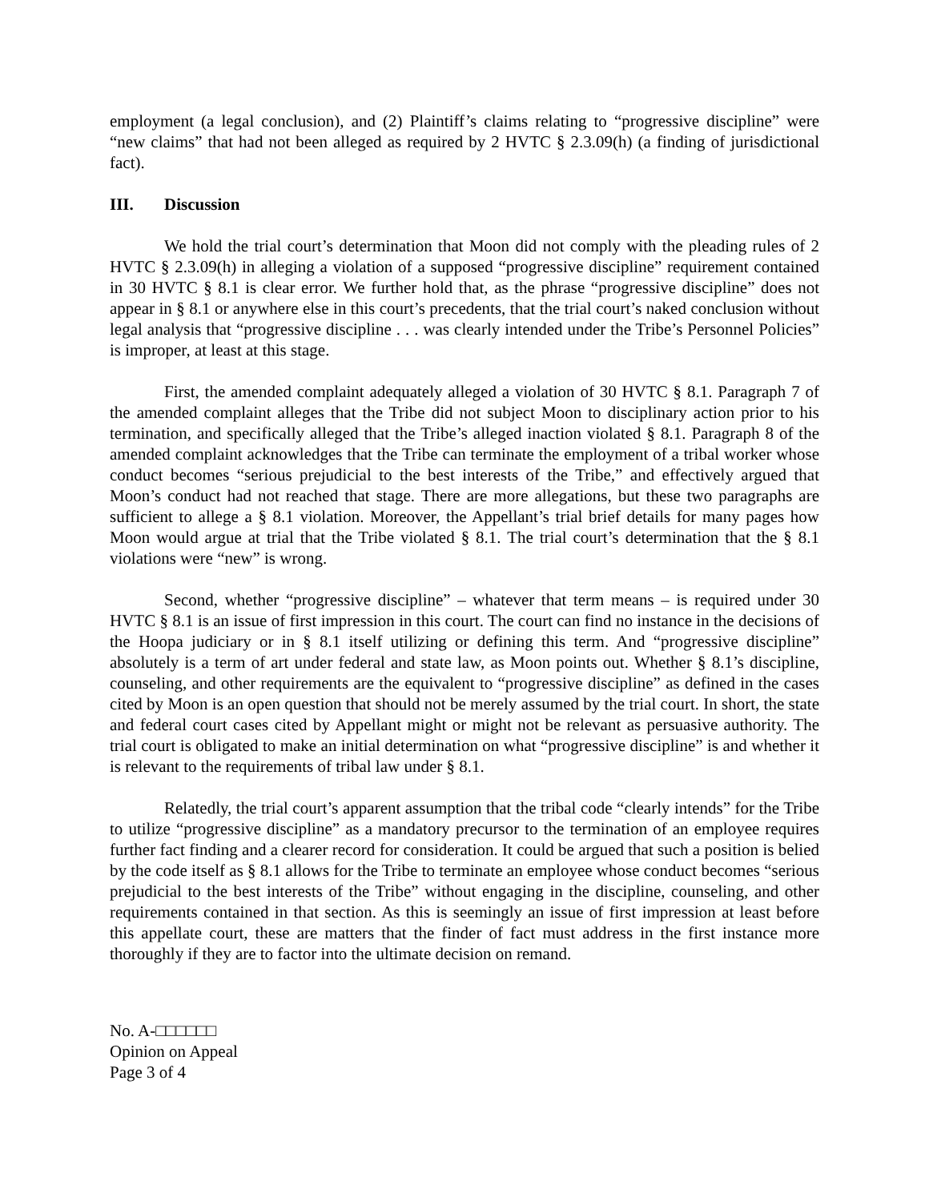employment (a legal conclusion), and (2) Plaintiff’s claims relating to “progressive discipline” were “new claims” that had not been alleged as required by 2 HVTC § 2.3.09(h) (a finding of jurisdictional fact).
III. Discussion
We hold the trial court’s determination that Moon did not comply with the pleading rules of 2 HVTC § 2.3.09(h) in alleging a violation of a supposed “progressive discipline” requirement contained in 30 HVTC § 8.1 is clear error. We further hold that, as the phrase “progressive discipline” does not appear in § 8.1 or anywhere else in this court’s precedents, that the trial court’s naked conclusion without legal analysis that “progressive discipline . . . was clearly intended under the Tribe’s Personnel Policies” is improper, at least at this stage.
First, the amended complaint adequately alleged a violation of 30 HVTC § 8.1. Paragraph 7 of the amended complaint alleges that the Tribe did not subject Moon to disciplinary action prior to his termination, and specifically alleged that the Tribe’s alleged inaction violated § 8.1. Paragraph 8 of the amended complaint acknowledges that the Tribe can terminate the employment of a tribal worker whose conduct becomes “serious prejudicial to the best interests of the Tribe,” and effectively argued that Moon’s conduct had not reached that stage. There are more allegations, but these two paragraphs are sufficient to allege a § 8.1 violation. Moreover, the Appellant’s trial brief details for many pages how Moon would argue at trial that the Tribe violated § 8.1. The trial court’s determination that the § 8.1 violations were “new” is wrong.
Second, whether “progressive discipline” – whatever that term means – is required under 30 HVTC § 8.1 is an issue of first impression in this court. The court can find no instance in the decisions of the Hoopa judiciary or in § 8.1 itself utilizing or defining this term. And “progressive discipline” absolutely is a term of art under federal and state law, as Moon points out. Whether § 8.1’s discipline, counseling, and other requirements are the equivalent to “progressive discipline” as defined in the cases cited by Moon is an open question that should not be merely assumed by the trial court. In short, the state and federal court cases cited by Appellant might or might not be relevant as persuasive authority. The trial court is obligated to make an initial determination on what “progressive discipline” is and whether it is relevant to the requirements of tribal law under § 8.1.
Relatedly, the trial court’s apparent assumption that the tribal code “clearly intends” for the Tribe to utilize “progressive discipline” as a mandatory precursor to the termination of an employee requires further fact finding and a clearer record for consideration. It could be argued that such a position is belied by the code itself as § 8.1 allows for the Tribe to terminate an employee whose conduct becomes “serious prejudicial to the best interests of the Tribe” without engaging in the discipline, counseling, and other requirements contained in that section. As this is seemingly an issue of first impression at least before this appellate court, these are matters that the finder of fact must address in the first instance more thoroughly if they are to factor into the ultimate decision on remand.
No. A-□□□□□□
Opinion on Appeal
Page 3 of 4